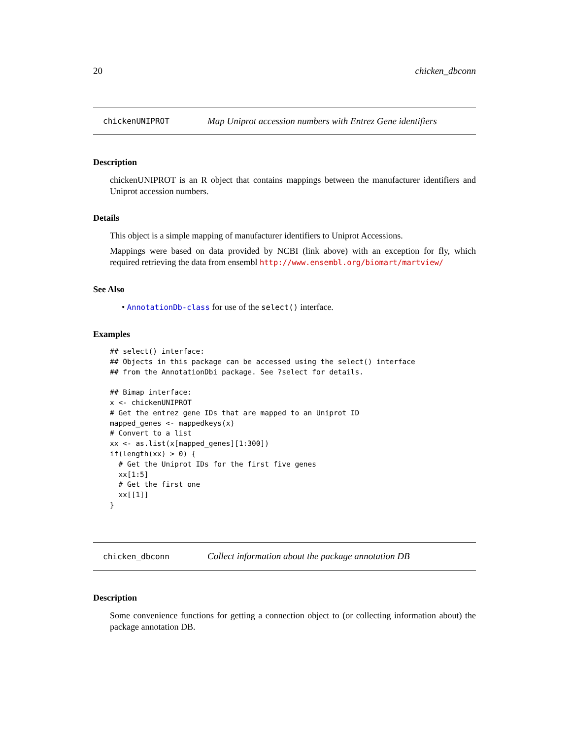20 chicken_dbconn
chickenUNIPROT Map Uniprot accession numbers with Entrez Gene identifiers
Description
chickenUNIPROT is an R object that contains mappings between the manufacturer identifiers and Uniprot accession numbers.
Details
This object is a simple mapping of manufacturer identifiers to Uniprot Accessions.
Mappings were based on data provided by NCBI (link above) with an exception for fly, which required retrieving the data from ensembl http://www.ensembl.org/biomart/martview/
See Also
• AnnotationDb-class for use of the select() interface.
Examples
## select() interface:
## Objects in this package can be accessed using the select() interface
## from the AnnotationDbi package. See ?select for details.

## Bimap interface:
x <- chickenUNIPROT
# Get the entrez gene IDs that are mapped to an Uniprot ID
mapped_genes <- mappedkeys(x)
# Convert to a list
xx <- as.list(x[mapped_genes][1:300])
if(length(xx) > 0) {
  # Get the Uniprot IDs for the first five genes
  xx[1:5]
  # Get the first one
  xx[[1]]
}
chicken_dbconn Collect information about the package annotation DB
Description
Some convenience functions for getting a connection object to (or collecting information about) the package annotation DB.